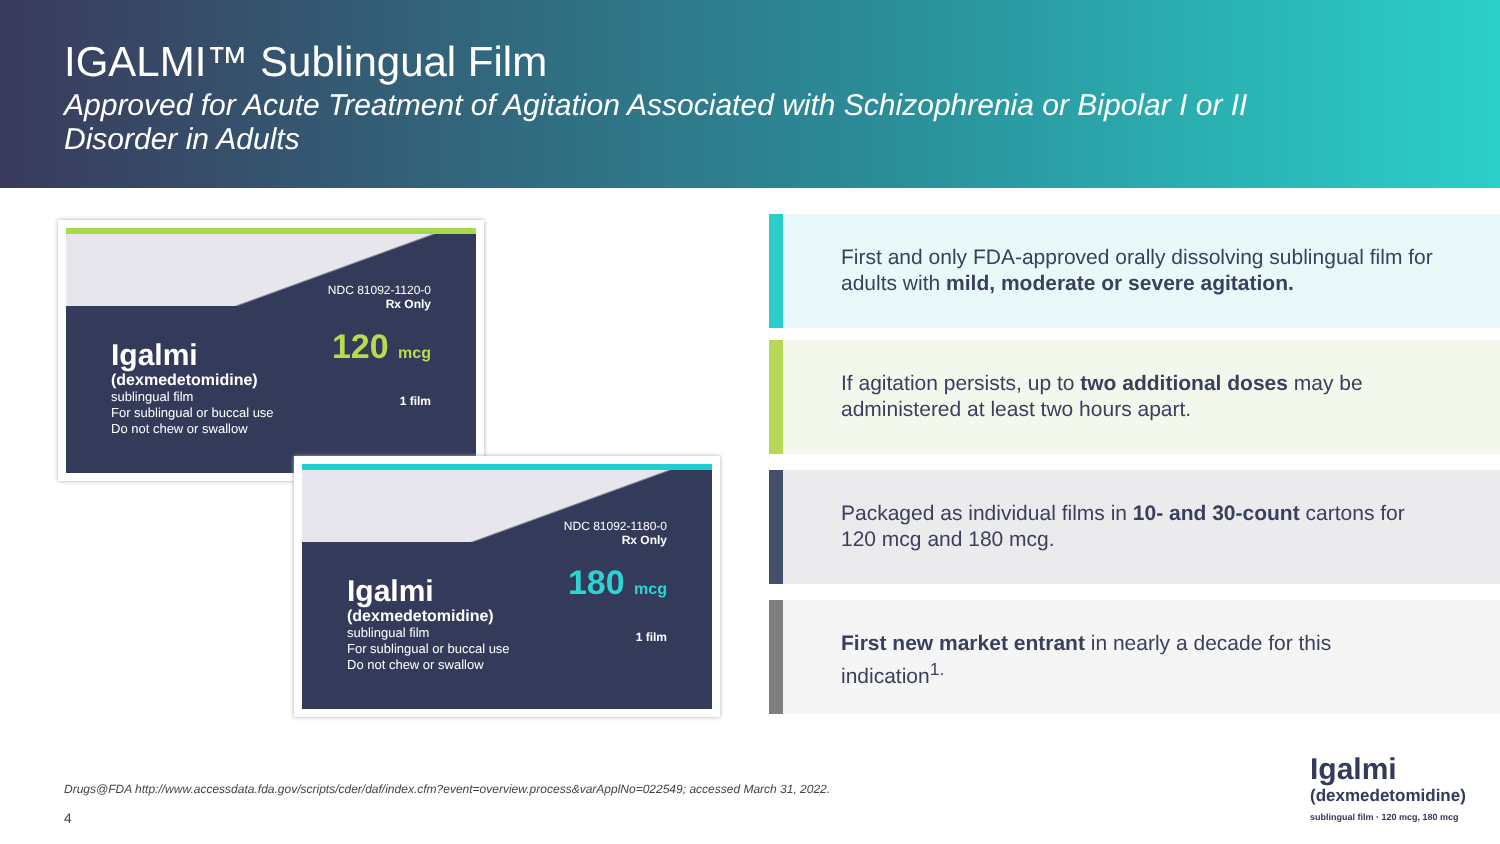IGALMI™ Sublingual Film
Approved for Acute Treatment of Agitation Associated with Schizophrenia or Bipolar I or II Disorder in Adults
Igalmi
(dexmedetomidine)
sublingual film
For sublingual or buccal use
Do not chew or swallow
NDC 81092-1120-0
Rx Only
120 mcg
1 film
Igalmi
(dexmedetomidine)
sublingual film
For sublingual or buccal use
Do not chew or swallow
NDC 81092-1180-0
Rx Only
180 mcg
1 film
First and only FDA-approved orally dissolving sublingual film for adults with mild, moderate or severe agitation.
If agitation persists, up to two additional doses may be administered at least two hours apart.
Packaged as individual films in 10- and 30-count cartons for 120 mcg and 180 mcg.
First new market entrant in nearly a decade for this indication<sup>1.</sup>
Drugs@FDA http://www.accessdata.fda.gov/scripts/cder/daf/index.cfm?event=overview.process&varApplNo=022549; accessed March 31, 2022.
4
Igalmi
(dexmedetomidine)
sublingual film · 120 mcg, 180 mcg